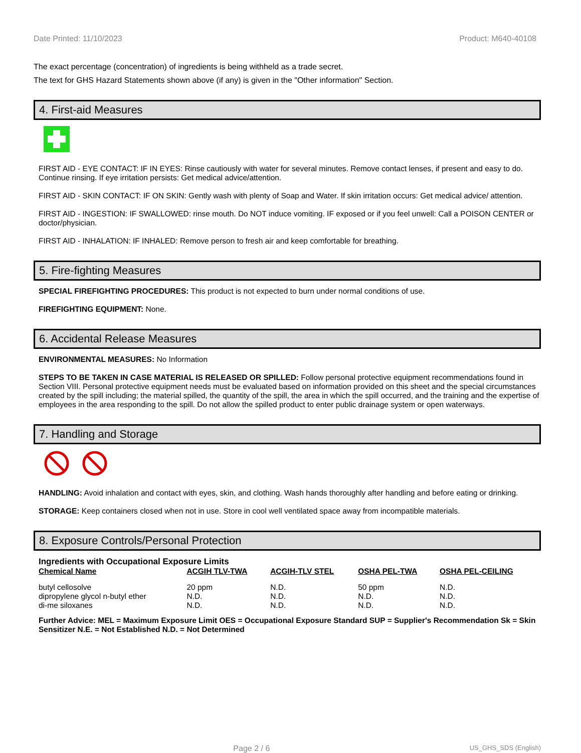Date Printed: 11/10/2023 Product: M640-40108
The exact percentage (concentration) of ingredients is being withheld as a trade secret.
The text for GHS Hazard Statements shown above (if any) is given in the "Other information" Section.
4. First-aid Measures
FIRST AID - EYE CONTACT: IF IN EYES: Rinse cautiously with water for several minutes. Remove contact lenses, if present and easy to do. Continue rinsing. If eye irritation persists: Get medical advice/attention.
FIRST AID - SKIN CONTACT: IF ON SKIN: Gently wash with plenty of Soap and Water. If skin irritation occurs: Get medical advice/ attention.
FIRST AID - INGESTION: IF SWALLOWED: rinse mouth. Do NOT induce vomiting. IF exposed or if you feel unwell: Call a POISON CENTER or doctor/physician.
FIRST AID - INHALATION: IF INHALED: Remove person to fresh air and keep comfortable for breathing.
5. Fire-fighting Measures
SPECIAL FIREFIGHTING PROCEDURES: This product is not expected to burn under normal conditions of use.
FIREFIGHTING EQUIPMENT: None.
6. Accidental Release Measures
ENVIRONMENTAL MEASURES: No Information
STEPS TO BE TAKEN IN CASE MATERIAL IS RELEASED OR SPILLED: Follow personal protective equipment recommendations found in Section VIII. Personal protective equipment needs must be evaluated based on information provided on this sheet and the special circumstances created by the spill including; the material spilled, the quantity of the spill, the area in which the spill occurred, and the training and the expertise of employees in the area responding to the spill. Do not allow the spilled product to enter public drainage system or open waterways.
7. Handling and Storage
HANDLING: Avoid inhalation and contact with eyes, skin, and clothing. Wash hands thoroughly after handling and before eating or drinking.
STORAGE: Keep containers closed when not in use. Store in cool well ventilated space away from incompatible materials.
8. Exposure Controls/Personal Protection
Ingredients with Occupational Exposure Limits
| Chemical Name | ACGIH TLV-TWA | ACGIH-TLV STEL | OSHA PEL-TWA | OSHA PEL-CEILING |
| --- | --- | --- | --- | --- |
| butyl cellosolve | 20 ppm | N.D. | 50 ppm | N.D. |
| dipropylene glycol n-butyl ether | N.D. | N.D. | N.D. | N.D. |
| di-me siloxanes | N.D. | N.D. | N.D. | N.D. |
Further Advice: MEL = Maximum Exposure Limit OES = Occupational Exposure Standard SUP = Supplier's Recommendation Sk = Skin Sensitizer N.E. = Not Established N.D. = Not Determined
Page 2 / 6 US_GHS_SDS (English)